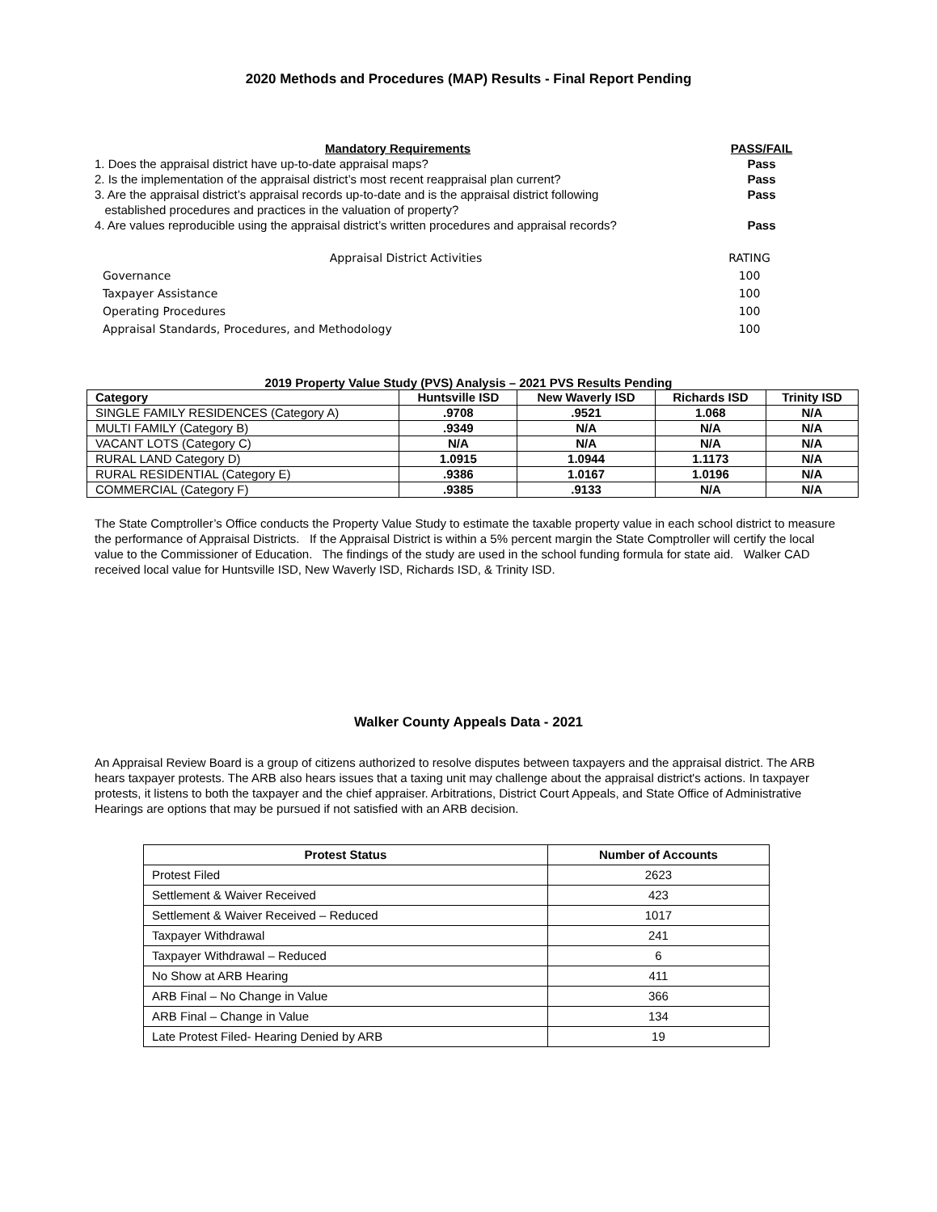2020 Methods and Procedures (MAP) Results - Final Report Pending
| Mandatory Requirements | PASS/FAIL |
| 1. Does the appraisal district have up-to-date appraisal maps? | Pass |
| 2. Is the implementation of the appraisal district’s most recent reappraisal plan current? | Pass |
| 3. Are the appraisal district’s appraisal records up-to-date and is the appraisal district following established procedures and practices in the valuation of property? | Pass |
| 4. Are values reproducible using the appraisal district’s written procedures and appraisal records? | Pass |
| Appraisal District Activities | RATING |
| Governance | 100 |
| Taxpayer Assistance | 100 |
| Operating Procedures | 100 |
| Appraisal Standards, Procedures, and Methodology | 100 |
2019 Property Value Study (PVS) Analysis – 2021 PVS Results Pending
| Category | Huntsville ISD | New Waverly ISD | Richards ISD | Trinity ISD |
| --- | --- | --- | --- | --- |
| SINGLE FAMILY RESIDENCES (Category A) | .9708 | .9521 | 1.068 | N/A |
| MULTI FAMILY (Category B) | .9349 | N/A | N/A | N/A |
| VACANT LOTS (Category C) | N/A | N/A | N/A | N/A |
| RURAL LAND Category D) | 1.0915 | 1.0944 | 1.1173 | N/A |
| RURAL RESIDENTIAL (Category E) | .9386 | 1.0167 | 1.0196 | N/A |
| COMMERCIAL (Category F) | .9385 | .9133 | N/A | N/A |
The State Comptroller’s Office conducts the Property Value Study to estimate the taxable property value in each school district to measure the performance of Appraisal Districts. If the Appraisal District is within a 5% percent margin the State Comptroller will certify the local value to the Commissioner of Education. The findings of the study are used in the school funding formula for state aid. Walker CAD received local value for Huntsville ISD, New Waverly ISD, Richards ISD, & Trinity ISD.
Walker County Appeals Data - 2021
An Appraisal Review Board is a group of citizens authorized to resolve disputes between taxpayers and the appraisal district. The ARB hears taxpayer protests. The ARB also hears issues that a taxing unit may challenge about the appraisal district's actions. In taxpayer protests, it listens to both the taxpayer and the chief appraiser. Arbitrations, District Court Appeals, and State Office of Administrative Hearings are options that may be pursued if not satisfied with an ARB decision.
| Protest Status | Number of Accounts |
| --- | --- |
| Protest Filed | 2623 |
| Settlement & Waiver Received | 423 |
| Settlement & Waiver Received – Reduced | 1017 |
| Taxpayer Withdrawal | 241 |
| Taxpayer Withdrawal – Reduced | 6 |
| No Show at ARB Hearing | 411 |
| ARB Final – No Change in Value | 366 |
| ARB Final – Change in Value | 134 |
| Late Protest Filed- Hearing Denied by ARB | 19 |